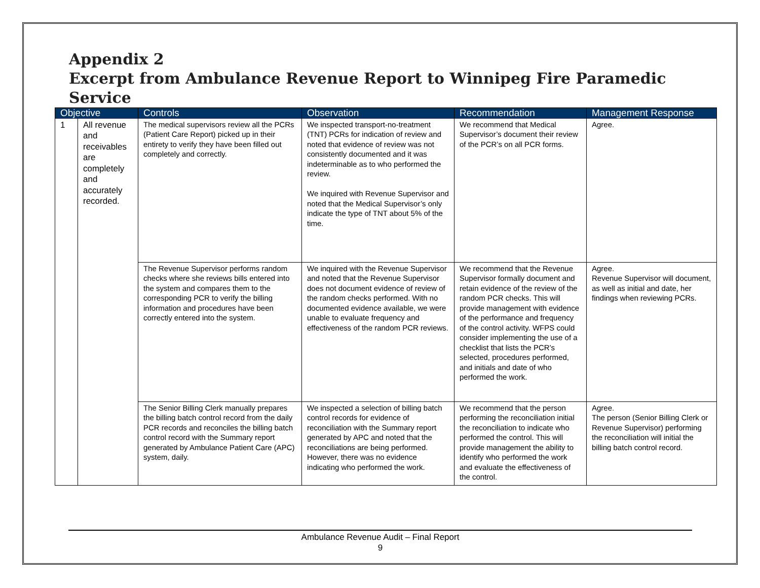Appendix 2
Excerpt from Ambulance Revenue Report to Winnipeg Fire Paramedic Service
| Objective | | Controls | Observation | Recommendation | Management Response |
| --- | --- | --- | --- | --- | --- |
| 1 | All revenue and receivables are completely and accurately recorded. | The medical supervisors review all the PCRs (Patient Care Report) picked up in their entirety to verify they have been filled out completely and correctly. | We inspected transport-no-treatment (TNT) PCRs for indication of review and noted that evidence of review was not consistently documented and it was indeterminable as to who performed the review. We inquired with Revenue Supervisor and noted that the Medical Supervisor’s only indicate the type of TNT about 5% of the time. | We recommend that Medical Supervisor’s document their review of the PCR’s on all PCR forms. | Agree. |
| | | The Revenue Supervisor performs random checks where she reviews bills entered into the system and compares them to the corresponding PCR to verify the billing information and procedures have been correctly entered into the system. | We inquired with the Revenue Supervisor and noted that the Revenue Supervisor does not document evidence of review of the random checks performed. With no documented evidence available, we were unable to evaluate frequency and effectiveness of the random PCR reviews. | We recommend that the Revenue Supervisor formally document and retain evidence of the review of the random PCR checks. This will provide management with evidence of the performance and frequency of the control activity. WFPS could consider implementing the use of a checklist that lists the PCR’s selected, procedures performed, and initials and date of who performed the work. | Agree. Revenue Supervisor will document, as well as initial and date, her findings when reviewing PCRs. |
| | | The Senior Billing Clerk manually prepares the billing batch control record from the daily PCR records and reconciles the billing batch control record with the Summary report generated by Ambulance Patient Care (APC) system, daily. | We inspected a selection of billing batch control records for evidence of reconciliation with the Summary report generated by APC and noted that the reconciliations are being performed. However, there was no evidence indicating who performed the work. | We recommend that the person performing the reconciliation initial the reconciliation to indicate who performed the control. This will provide management the ability to identify who performed the work and evaluate the effectiveness of the control. | Agree. The person (Senior Billing Clerk or Revenue Supervisor) performing the reconciliation will initial the billing batch control record. |
Ambulance Revenue Audit – Final Report
9